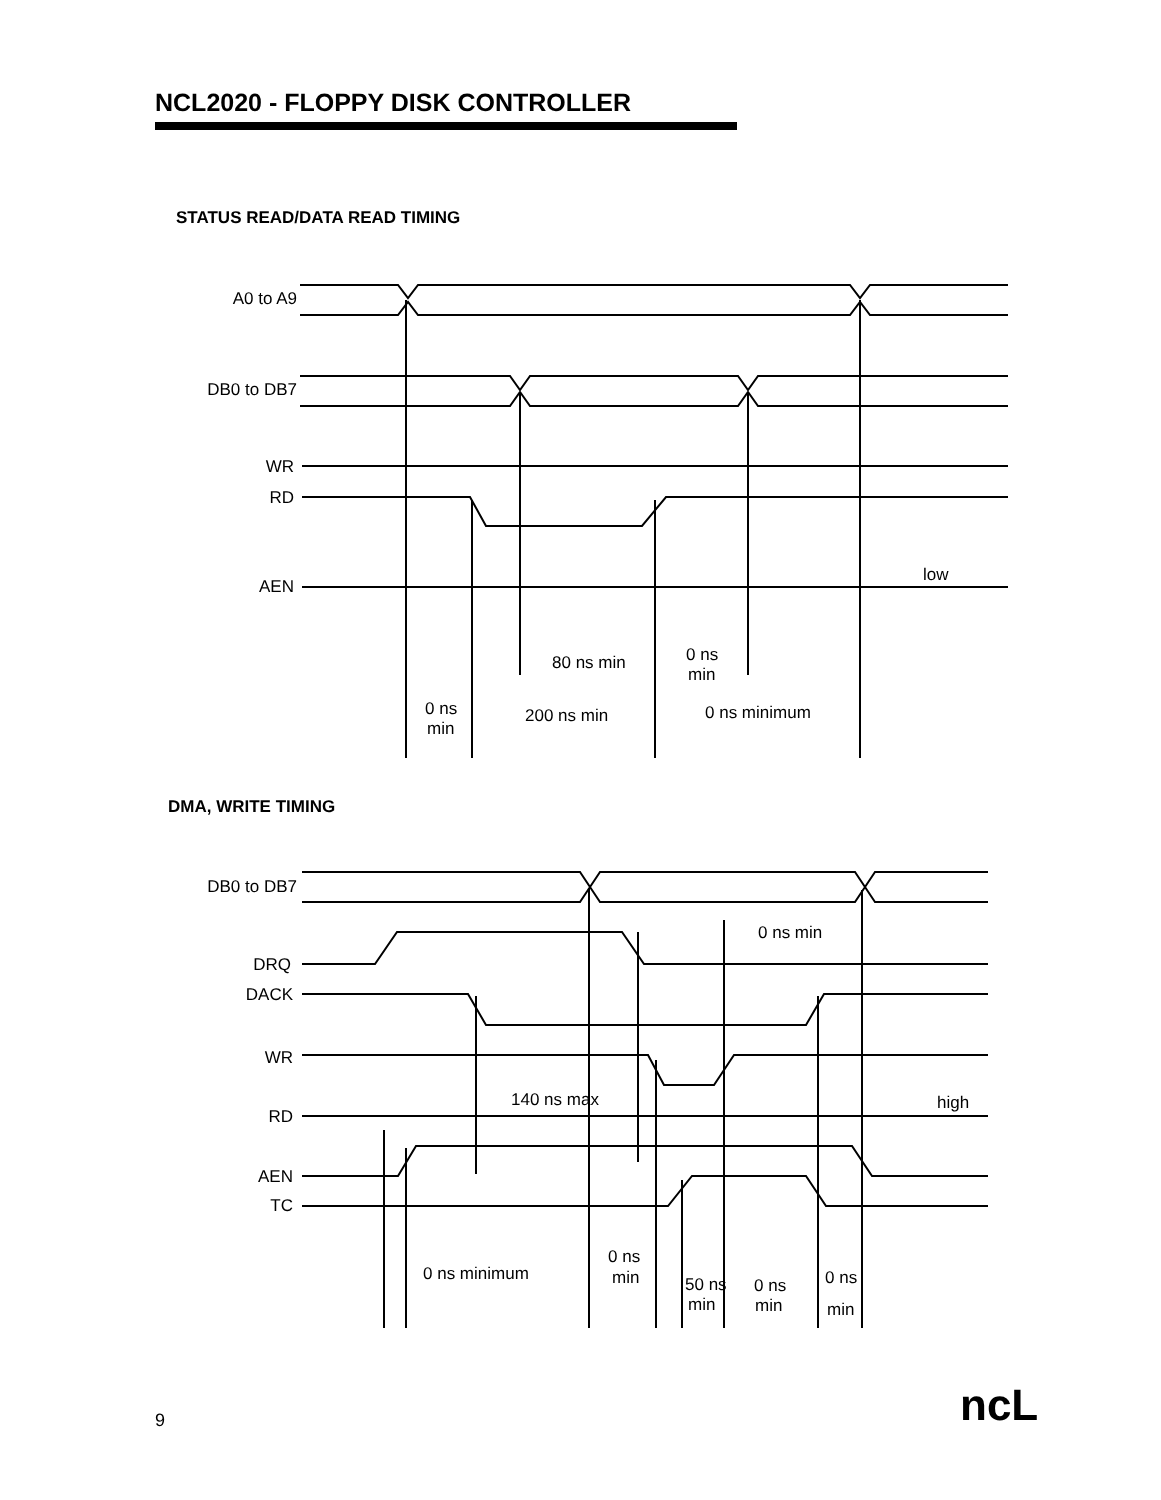NCL2020 - FLOPPY DISK CONTROLLER
STATUS READ/DATA READ TIMING
DMA, WRITE TIMING
A0 to A9
DB0 to DB7
WR
RD
AEN
DB0 to DB7
DRQ
DACK
WR
RD
AEN
TC
low
80 ns min
0 ns
min
0 ns
min
200 ns min
0 ns minimum
0 ns min
140 ns max
high
0 ns minimum
0 ns
min
50 ns
min
0 ns
min
0 ns
min
9 ncL